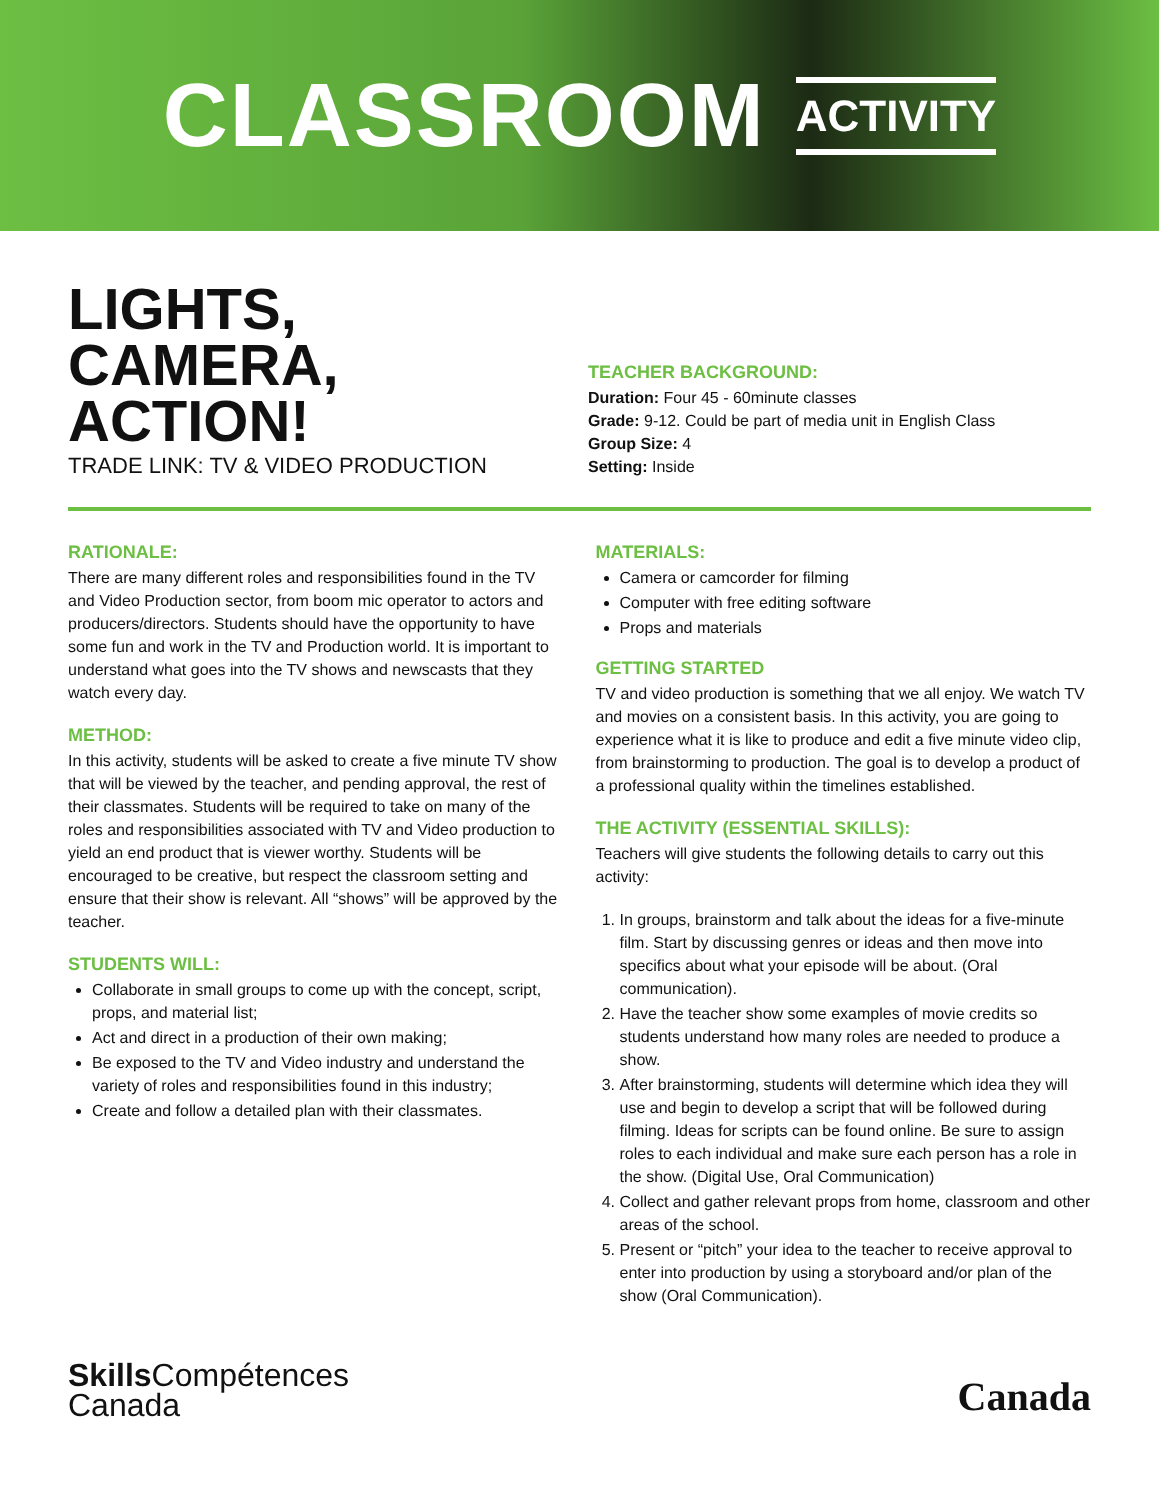CLASSROOM ACTIVITY
LIGHTS,
CAMERA,
ACTION!
TRADE LINK: TV & VIDEO PRODUCTION
TEACHER BACKGROUND:
Duration: Four 45 - 60minute classes
Grade: 9-12. Could be part of media unit in English Class
Group Size: 4
Setting: Inside
RATIONALE:
There are many different roles and responsibilities found in the TV and Video Production sector, from boom mic operator to actors and producers/directors. Students should have the opportunity to have some fun and work in the TV and Production world. It is important to understand what goes into the TV shows and newscasts that they watch every day.
METHOD:
In this activity, students will be asked to create a five minute TV show that will be viewed by the teacher, and pending approval, the rest of their classmates. Students will be required to take on many of the roles and responsibilities associated with TV and Video production to yield an end product that is viewer worthy. Students will be encouraged to be creative, but respect the classroom setting and ensure that their show is relevant. All “shows” will be approved by the teacher.
STUDENTS WILL:
Collaborate in small groups to come up with the concept, script, props, and material list;
Act and direct in a production of their own making;
Be exposed to the TV and Video industry and understand the variety of roles and responsibilities found in this industry;
Create and follow a detailed plan with their classmates.
MATERIALS:
Camera or camcorder for filming
Computer with free editing software
Props and materials
GETTING STARTED
TV and video production is something that we all enjoy. We watch TV and movies on a consistent basis. In this activity, you are going to experience what it is like to produce and edit a five minute video clip, from brainstorming to production. The goal is to develop a product of a professional quality within the timelines established.
THE ACTIVITY (ESSENTIAL SKILLS):
Teachers will give students the following details to carry out this activity:
1. In groups, brainstorm and talk about the ideas for a five-minute film. Start by discussing genres or ideas and then move into specifics about what your episode will be about. (Oral communication).
2. Have the teacher show some examples of movie credits so students understand how many roles are needed to produce a show.
3. After brainstorming, students will determine which idea they will use and begin to develop a script that will be followed during filming. Ideas for scripts can be found online. Be sure to assign roles to each individual and make sure each person has a role in the show. (Digital Use, Oral Communication)
4. Collect and gather relevant props from home, classroom and other areas of the school.
5. Present or “pitch” your idea to the teacher to receive approval to enter into production by using a storyboard and/or plan of the show (Oral Communication).
Skills Compétences
Canada
Canada